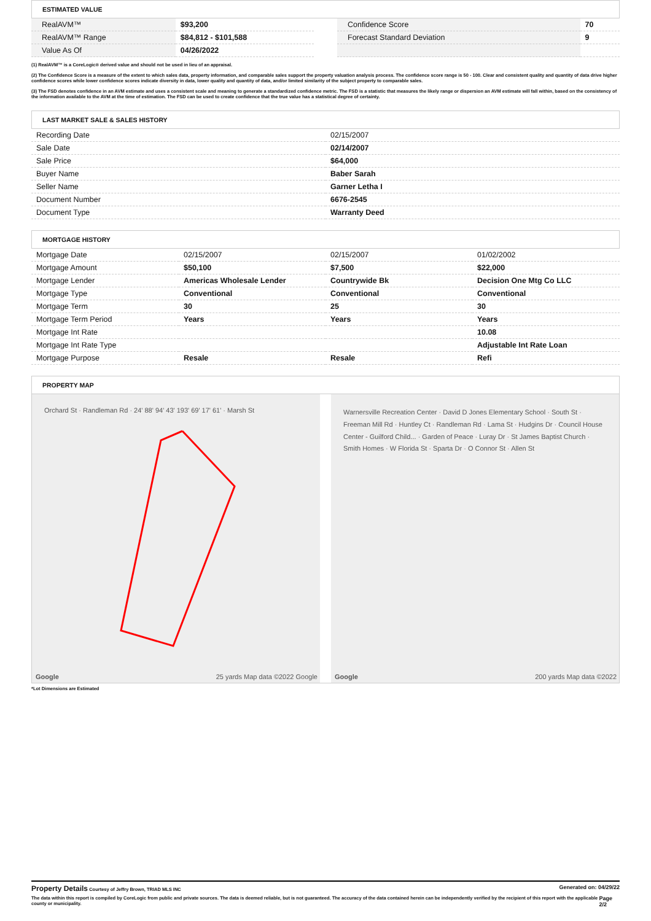ESTIMATED VALUE
| RealAVM™ | $93,200 |
| RealAVM™ Range | $84,812 - $101,588 |
| Value As Of | 04/26/2022 |
| Confidence Score | 70 |
| Forecast Standard Deviation | 9 |
(1) RealAVM™ is a CoreLogic® derived value and should not be used in lieu of an appraisal.
(2) The Confidence Score is a measure of the extent to which sales data, property information, and comparable sales support the property valuation analysis process. The confidence score range is 50 - 100. Clear and consistent quality and quantity of data drive higher confidence scores while lower confidence scores indicate diversity in data, lower quality and quantity of data, and/or limited similarity of the subject property to comparable sales.
(3) The FSD denotes confidence in an AVM estimate and uses a consistent scale and meaning to generate a standardized confidence metric. The FSD is a statistic that measures the likely range or dispersion an AVM estimate will fall within, based on the consistency of the information available to the AVM at the time of estimation. The FSD can be used to create confidence that the true value has a statistical degree of certainty.
LAST MARKET SALE & SALES HISTORY
| Recording Date | 02/15/2007 |
| Sale Date | 02/14/2007 |
| Sale Price | $64,000 |
| Buyer Name | Baber Sarah |
| Seller Name | Garner Letha I |
| Document Number | 6676-2545 |
| Document Type | Warranty Deed |
MORTGAGE HISTORY
| Mortgage Date | 02/15/2007 | 02/15/2007 | 01/02/2002 |
| Mortgage Amount | $50,100 | $7,500 | $22,000 |
| Mortgage Lender | Americas Wholesale Lender | Countrywide Bk | Decision One Mtg Co LLC |
| Mortgage Type | Conventional | Conventional | Conventional |
| Mortgage Term | 30 | 25 | 30 |
| Mortgage Term Period | Years | Years | Years |
| Mortgage Int Rate | | | 10.08 |
| Mortgage Int Rate Type | | | Adjustable Int Rate Loan |
| Mortgage Purpose | Resale | Resale | Refi |
PROPERTY MAP
Orchard St · Randleman Rd · 24' 88' 94' 43' 193' 69' 17' 61' · Marsh St
Google 25 yards Map data ©2022 Google
Warnersville Recreation Center · David D Jones Elementary School · South St · Freeman Mill Rd · Huntley Ct · Randleman Rd · Lama St · Hudgins Dr · Council House Center - Guilford Child... · Garden of Peace · Luray Dr · St James Baptist Church · Smith Homes · W Florida St · Sparta Dr · O Connor St · Allen St
Google 200 yards Map data ©2022
*Lot Dimensions are Estimated
Property Details Courtesy of Jeffry Brown, TRIAD MLS INC
Generated on: 04/29/22
The data within this report is compiled by CoreLogic from public and private sources. The data is deemed reliable, but is not guaranteed. The accuracy of the data contained herein can be independently verified by the recipient of this report with the applicable county or municipality. Page 2/2